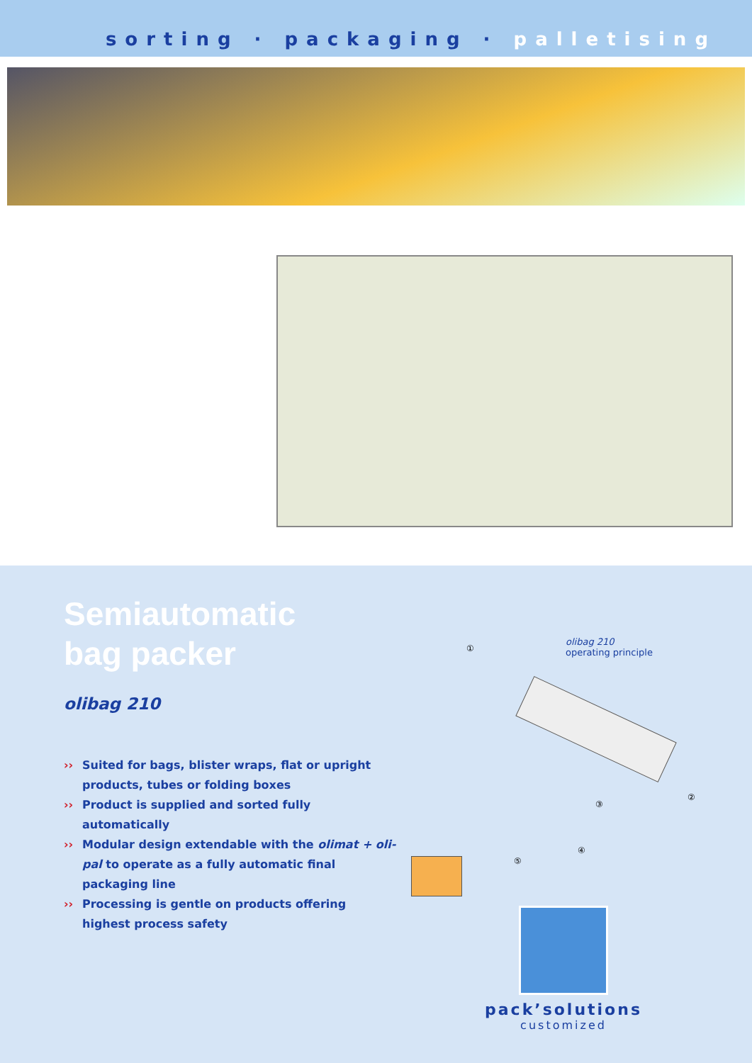sorting · packaging · palletising
Semiautomatic
bag packer
olibag 210
›› Suited for bags, blister wraps, flat or upright products, tubes or folding boxes
›› Product is supplied and sorted fully automatically
›› Modular design extendable with the olimat + oli-pal to operate as a fully automatic final packaging line
›› Processing is gentle on products offering highest process safety
olibag 210
operating principle
①
②
③
④
⑤
pack’solutions
customized